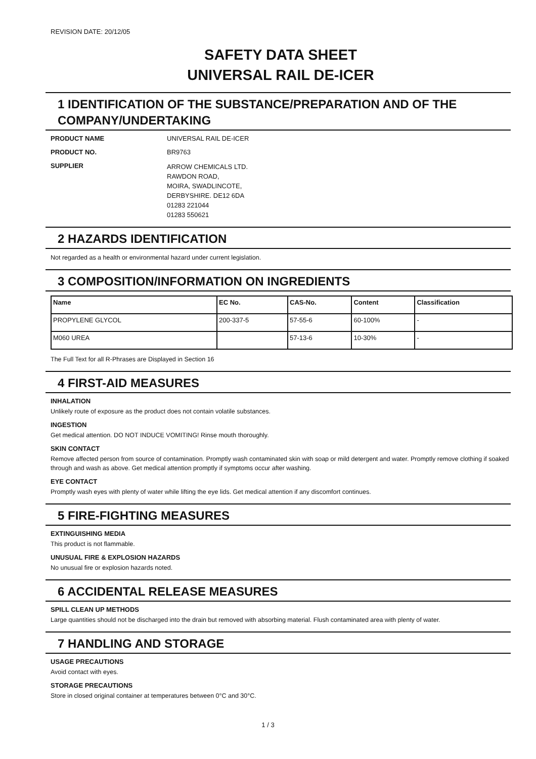REVISION DATE: 20/12/05
SAFETY DATA SHEET
UNIVERSAL RAIL DE-ICER
1 IDENTIFICATION OF THE SUBSTANCE/PREPARATION AND OF THE COMPANY/UNDERTAKING
PRODUCT NAME UNIVERSAL RAIL DE-ICER
PRODUCT NO. BR9763
SUPPLIER
ARROW CHEMICALS LTD.
RAWDON ROAD,
MOIRA, SWADLINCOTE,
DERBYSHIRE. DE12 6DA
01283 221044
01283 550621
2 HAZARDS IDENTIFICATION
Not regarded as a health or environmental hazard under current legislation.
3 COMPOSITION/INFORMATION ON INGREDIENTS
| Name | EC No. | CAS-No. | Content | Classification |
| --- | --- | --- | --- | --- |
| PROPYLENE GLYCOL | 200-337-5 | 57-55-6 | 60-100% | - |
| M060 UREA | | 57-13-6 | 10-30% | - |
The Full Text for all R-Phrases are Displayed in Section 16
4 FIRST-AID MEASURES
INHALATION
Unlikely route of exposure as the product does not contain volatile substances.
INGESTION
Get medical attention. DO NOT INDUCE VOMITING! Rinse mouth thoroughly.
SKIN CONTACT
Remove affected person from source of contamination. Promptly wash contaminated skin with soap or mild detergent and water. Promptly remove clothing if soaked through and wash as above. Get medical attention promptly if symptoms occur after washing.
EYE CONTACT
Promptly wash eyes with plenty of water while lifting the eye lids. Get medical attention if any discomfort continues.
5 FIRE-FIGHTING MEASURES
EXTINGUISHING MEDIA
This product is not flammable.
UNUSUAL FIRE & EXPLOSION HAZARDS
No unusual fire or explosion hazards noted.
6 ACCIDENTAL RELEASE MEASURES
SPILL CLEAN UP METHODS
Large quantities should not be discharged into the drain but removed with absorbing material. Flush contaminated area with plenty of water.
7 HANDLING AND STORAGE
USAGE PRECAUTIONS
Avoid contact with eyes.
STORAGE PRECAUTIONS
Store in closed original container at temperatures between 0°C and 30°C.
1 / 3